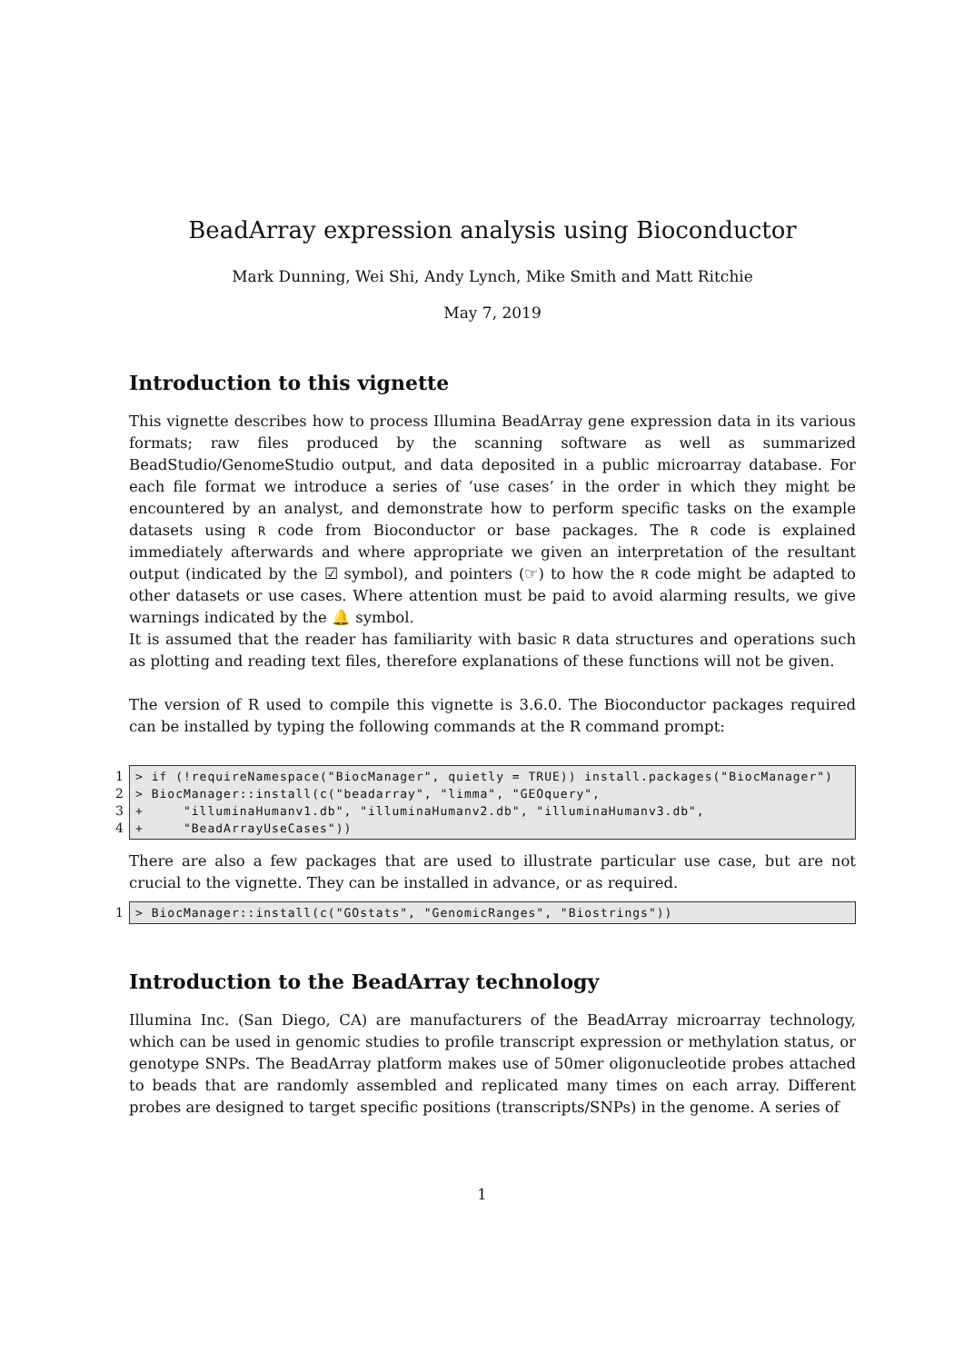BeadArray expression analysis using Bioconductor
Mark Dunning, Wei Shi, Andy Lynch, Mike Smith and Matt Ritchie
May 7, 2019
Introduction to this vignette
This vignette describes how to process Illumina BeadArray gene expression data in its various formats; raw files produced by the scanning software as well as summarized BeadStudio/GenomeStudio output, and data deposited in a public microarray database. For each file format we introduce a series of ‘use cases’ in the order in which they might be encountered by an analyst, and demonstrate how to perform specific tasks on the example datasets using R code from Bioconductor or base packages. The R code is explained immediately afterwards and where appropriate we given an interpretation of the resultant output (indicated by the ☑ symbol), and pointers (☞) to how the R code might be adapted to other datasets or use cases. Where attention must be paid to avoid alarming results, we give warnings indicated by the 🔔 symbol.
It is assumed that the reader has familiarity with basic R data structures and operations such as plotting and reading text files, therefore explanations of these functions will not be given.
The version of R used to compile this vignette is 3.6.0. The Bioconductor packages required can be installed by typing the following commands at the R command prompt:
1 > if (!requireNamespace("BiocManager", quietly = TRUE)) install.packages("BiocManager")
2 > BiocManager::install(c("beadarray", "limma", "GEOquery",
3 + "illuminaHumanv1.db", "illuminaHumanv2.db", "illuminaHumanv3.db",
4 + "BeadArrayUseCases"))
There are also a few packages that are used to illustrate particular use case, but are not crucial to the vignette. They can be installed in advance, or as required.
1 > BiocManager::install(c("GOstats", "GenomicRanges", "Biostrings"))
Introduction to the BeadArray technology
Illumina Inc. (San Diego, CA) are manufacturers of the BeadArray microarray technology, which can be used in genomic studies to profile transcript expression or methylation status, or genotype SNPs. The BeadArray platform makes use of 50mer oligonucleotide probes attached to beads that are randomly assembled and replicated many times on each array. Different probes are designed to target specific positions (transcripts/SNPs) in the genome. A series of
1